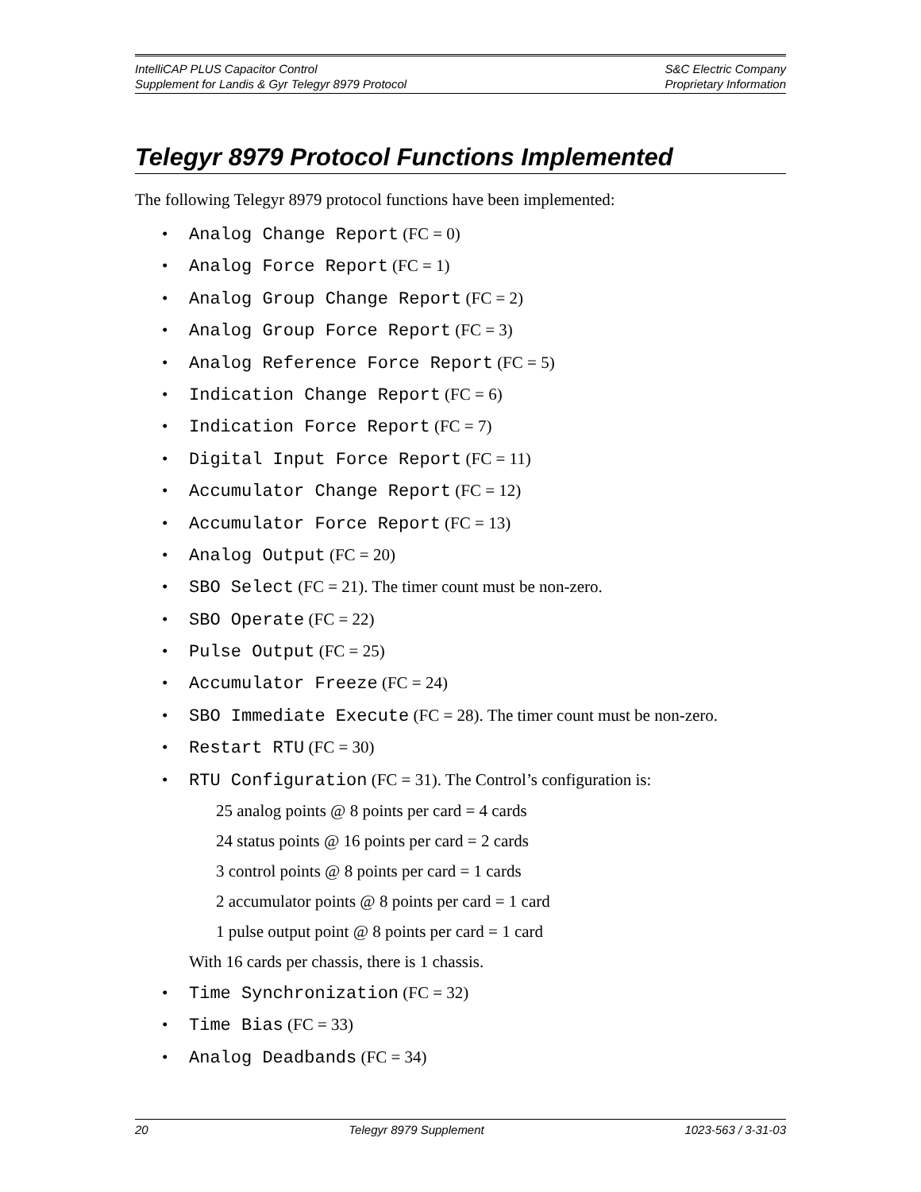IntelliCAP PLUS Capacitor Control
Supplement for Landis & Gyr Telegyr 8979 Protocol
S&C Electric Company
Proprietary Information
Telegyr 8979 Protocol Functions Implemented
The following Telegyr 8979 protocol functions have been implemented:
• Analog Change Report (FC = 0)
• Analog Force Report (FC = 1)
• Analog Group Change Report (FC = 2)
• Analog Group Force Report (FC = 3)
• Analog Reference Force Report (FC = 5)
• Indication Change Report (FC = 6)
• Indication Force Report (FC = 7)
• Digital Input Force Report (FC = 11)
• Accumulator Change Report (FC = 12)
• Accumulator Force Report (FC = 13)
• Analog Output (FC = 20)
• SBO Select (FC = 21). The timer count must be non-zero.
• SBO Operate (FC = 22)
• Pulse Output (FC = 25)
• Accumulator Freeze (FC = 24)
• SBO Immediate Execute (FC = 28). The timer count must be non-zero.
• Restart RTU (FC = 30)
• RTU Configuration (FC = 31). The Control’s configuration is:
25 analog points @ 8 points per card = 4 cards
24 status points @ 16 points per card = 2 cards
3 control points @ 8 points per card = 1 cards
2 accumulator points @ 8 points per card = 1 card
1 pulse output point @ 8 points per card = 1 card
With 16 cards per chassis, there is 1 chassis.
• Time Synchronization (FC = 32)
• Time Bias (FC = 33)
• Analog Deadbands (FC = 34)
20 Telegyr 8979 Supplement 1023-563 / 3-31-03